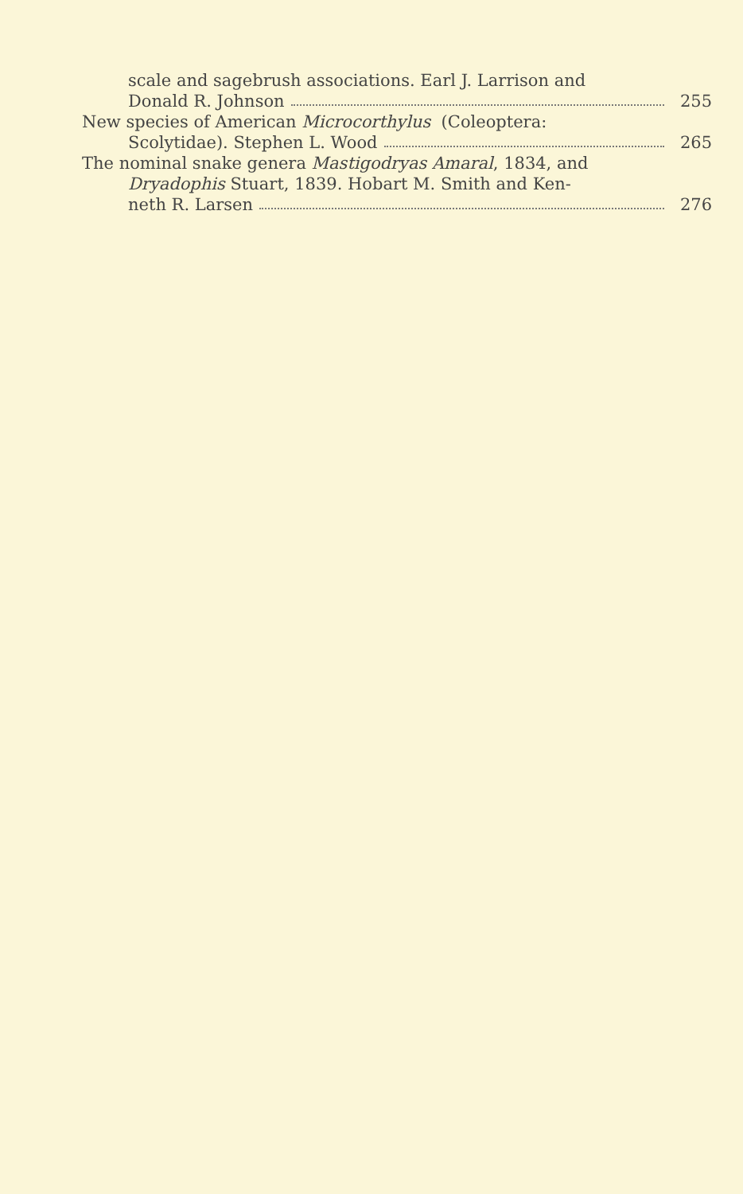scale and sagebrush associations. Earl J. Larrison and
Donald R. Johnson 255
New species of American Microcorthylus (Coleoptera:
Scolytidae). Stephen L. Wood 265
The nominal snake genera Mastigodryas Amaral, 1834, and
Dryadophis Stuart, 1839. Hobart M. Smith and Ken-
neth R. Larsen 276